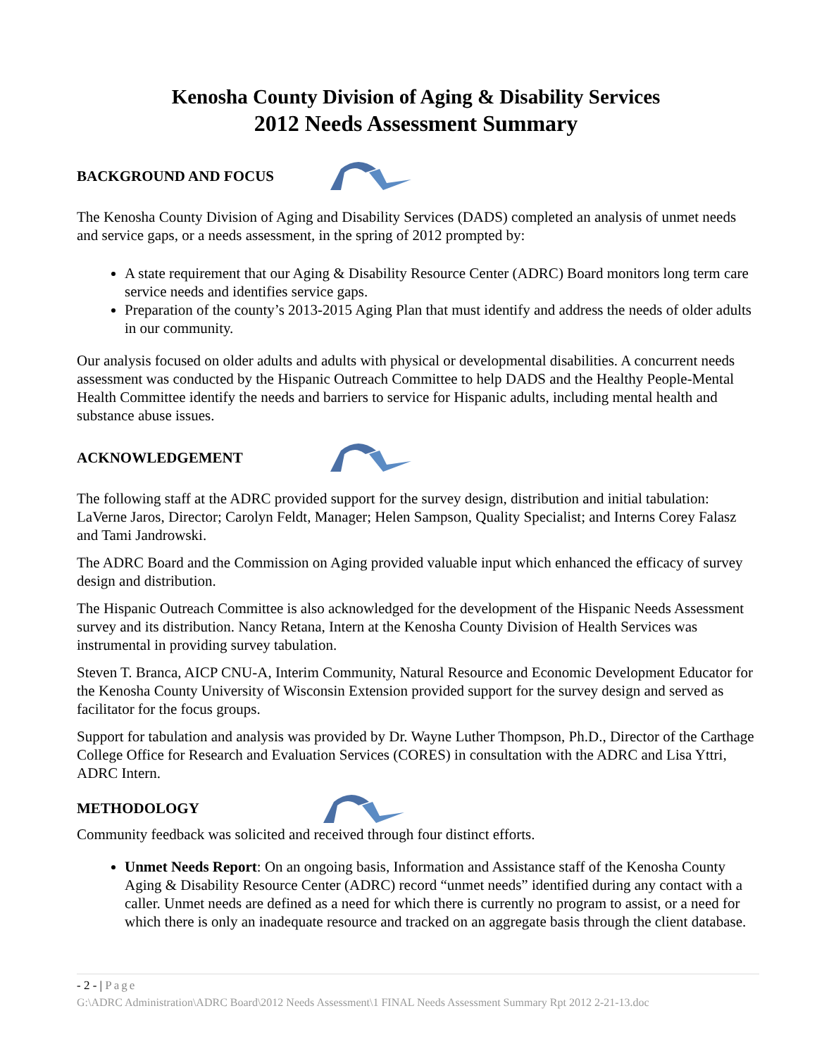Kenosha County Division of Aging & Disability Services
2012 Needs Assessment Summary
BACKGROUND AND FOCUS
The Kenosha County Division of Aging and Disability Services (DADS) completed an analysis of unmet needs and service gaps, or a needs assessment, in the spring of 2012 prompted by:
A state requirement that our Aging & Disability Resource Center (ADRC) Board monitors long term care service needs and identifies service gaps.
Preparation of the county’s 2013-2015 Aging Plan that must identify and address the needs of older adults in our community.
Our analysis focused on older adults and adults with physical or developmental disabilities. A concurrent needs assessment was conducted by the Hispanic Outreach Committee to help DADS and the Healthy People-Mental Health Committee identify the needs and barriers to service for Hispanic adults, including mental health and substance abuse issues.
ACKNOWLEDGEMENT
The following staff at the ADRC provided support for the survey design, distribution and initial tabulation: LaVerne Jaros, Director; Carolyn Feldt, Manager; Helen Sampson, Quality Specialist; and Interns Corey Falasz and Tami Jandrowski.
The ADRC Board and the Commission on Aging provided valuable input which enhanced the efficacy of survey design and distribution.
The Hispanic Outreach Committee is also acknowledged for the development of the Hispanic Needs Assessment survey and its distribution. Nancy Retana, Intern at the Kenosha County Division of Health Services was instrumental in providing survey tabulation.
Steven T. Branca, AICP CNU-A, Interim Community, Natural Resource and Economic Development Educator for the Kenosha County University of Wisconsin Extension provided support for the survey design and served as facilitator for the focus groups.
Support for tabulation and analysis was provided by Dr. Wayne Luther Thompson, Ph.D., Director of the Carthage College Office for Research and Evaluation Services (CORES) in consultation with the ADRC and Lisa Yttri, ADRC Intern.
METHODOLOGY
Community feedback was solicited and received through four distinct efforts.
Unmet Needs Report: On an ongoing basis, Information and Assistance staff of the Kenosha County Aging & Disability Resource Center (ADRC) record “unmet needs” identified during any contact with a caller. Unmet needs are defined as a need for which there is currently no program to assist, or a need for which there is only an inadequate resource and tracked on an aggregate basis through the client database.
- 2 - | Page
G:\ADRC Administration\ADRC Board\2012 Needs Assessment\1 FINAL Needs Assessment Summary Rpt 2012 2-21-13.doc